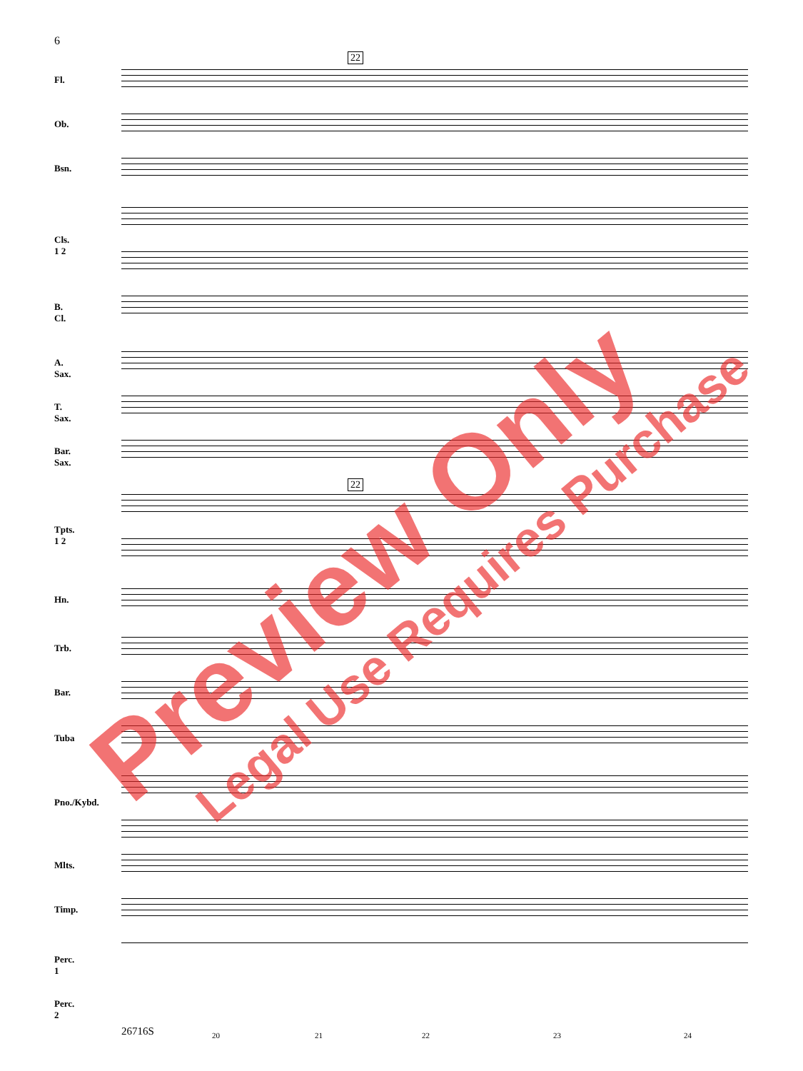6
22
22
Fl.
Ob.
Bsn.
Cls. 1 2
B. Cl.
A. Sax.
T. Sax.
Bar. Sax.
Tpts. 1 2
Hn.
Trb.
Bar.
Tuba
Pno./Kybd.
Mlts.
Timp.
Perc. 1
Perc. 2
Preview Only Legal Use Requires Purchase
26716S 20 21 22 23 24